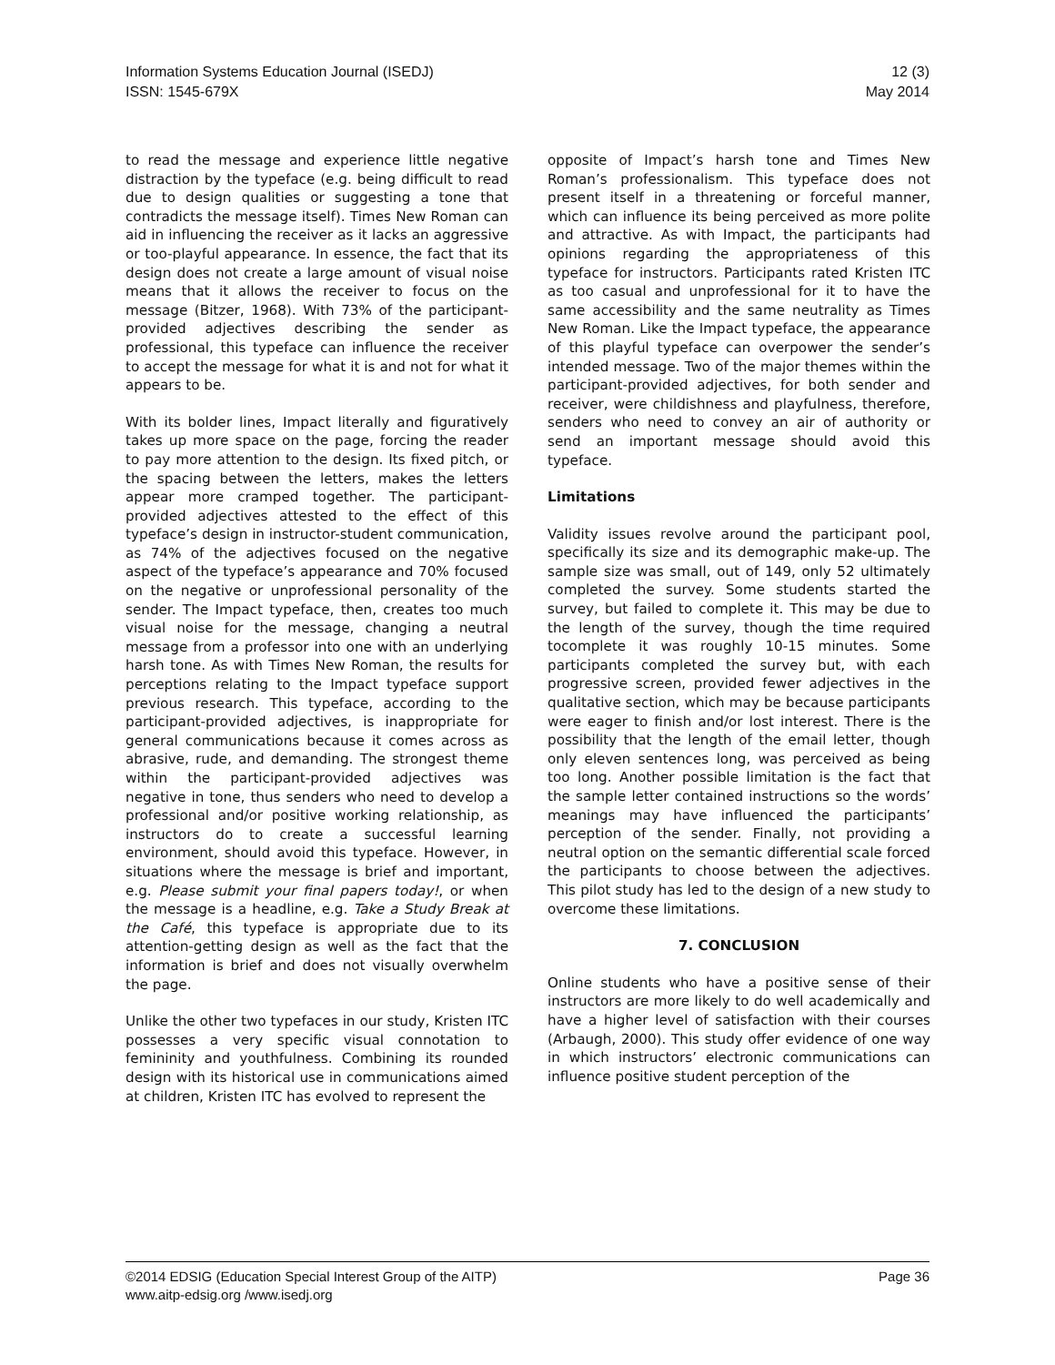Information Systems Education Journal (ISEDJ)
ISSN: 1545-679X
12 (3)
May 2014
to read the message and experience little negative distraction by the typeface (e.g. being difficult to read due to design qualities or suggesting a tone that contradicts the message itself). Times New Roman can aid in influencing the receiver as it lacks an aggressive or too-playful appearance. In essence, the fact that its design does not create a large amount of visual noise means that it allows the receiver to focus on the message (Bitzer, 1968). With 73% of the participant-provided adjectives describing the sender as professional, this typeface can influence the receiver to accept the message for what it is and not for what it appears to be.
With its bolder lines, Impact literally and figuratively takes up more space on the page, forcing the reader to pay more attention to the design. Its fixed pitch, or the spacing between the letters, makes the letters appear more cramped together. The participant-provided adjectives attested to the effect of this typeface’s design in instructor-student communication, as 74% of the adjectives focused on the negative aspect of the typeface’s appearance and 70% focused on the negative or unprofessional personality of the sender. The Impact typeface, then, creates too much visual noise for the message, changing a neutral message from a professor into one with an underlying harsh tone. As with Times New Roman, the results for perceptions relating to the Impact typeface support previous research. This typeface, according to the participant-provided adjectives, is inappropriate for general communications because it comes across as abrasive, rude, and demanding. The strongest theme within the participant-provided adjectives was negative in tone, thus senders who need to develop a professional and/or positive working relationship, as instructors do to create a successful learning environment, should avoid this typeface. However, in situations where the message is brief and important, e.g. Please submit your final papers today!, or when the message is a headline, e.g. Take a Study Break at the Café, this typeface is appropriate due to its attention-getting design as well as the fact that the information is brief and does not visually overwhelm the page.
Unlike the other two typefaces in our study, Kristen ITC possesses a very specific visual connotation to femininity and youthfulness. Combining its rounded design with its historical use in communications aimed at children, Kristen ITC has evolved to represent the
opposite of Impact’s harsh tone and Times New Roman’s professionalism. This typeface does not present itself in a threatening or forceful manner, which can influence its being perceived as more polite and attractive. As with Impact, the participants had opinions regarding the appropriateness of this typeface for instructors. Participants rated Kristen ITC as too casual and unprofessional for it to have the same accessibility and the same neutrality as Times New Roman. Like the Impact typeface, the appearance of this playful typeface can overpower the sender’s intended message. Two of the major themes within the participant-provided adjectives, for both sender and receiver, were childishness and playfulness, therefore, senders who need to convey an air of authority or send an important message should avoid this typeface.
Limitations
Validity issues revolve around the participant pool, specifically its size and its demographic make-up. The sample size was small, out of 149, only 52 ultimately completed the survey. Some students started the survey, but failed to complete it. This may be due to the length of the survey, though the time required tocomplete it was roughly 10-15 minutes. Some participants completed the survey but, with each progressive screen, provided fewer adjectives in the qualitative section, which may be because participants were eager to finish and/or lost interest. There is the possibility that the length of the email letter, though only eleven sentences long, was perceived as being too long. Another possible limitation is the fact that the sample letter contained instructions so the words’ meanings may have influenced the participants’ perception of the sender. Finally, not providing a neutral option on the semantic differential scale forced the participants to choose between the adjectives. This pilot study has led to the design of a new study to overcome these limitations.
7. CONCLUSION
Online students who have a positive sense of their instructors are more likely to do well academically and have a higher level of satisfaction with their courses (Arbaugh, 2000). This study offer evidence of one way in which instructors’ electronic communications can influence positive student perception of the
©2014 EDSIG (Education Special Interest Group of the AITP)
www.aitp-edsig.org /www.isedj.org
Page 36